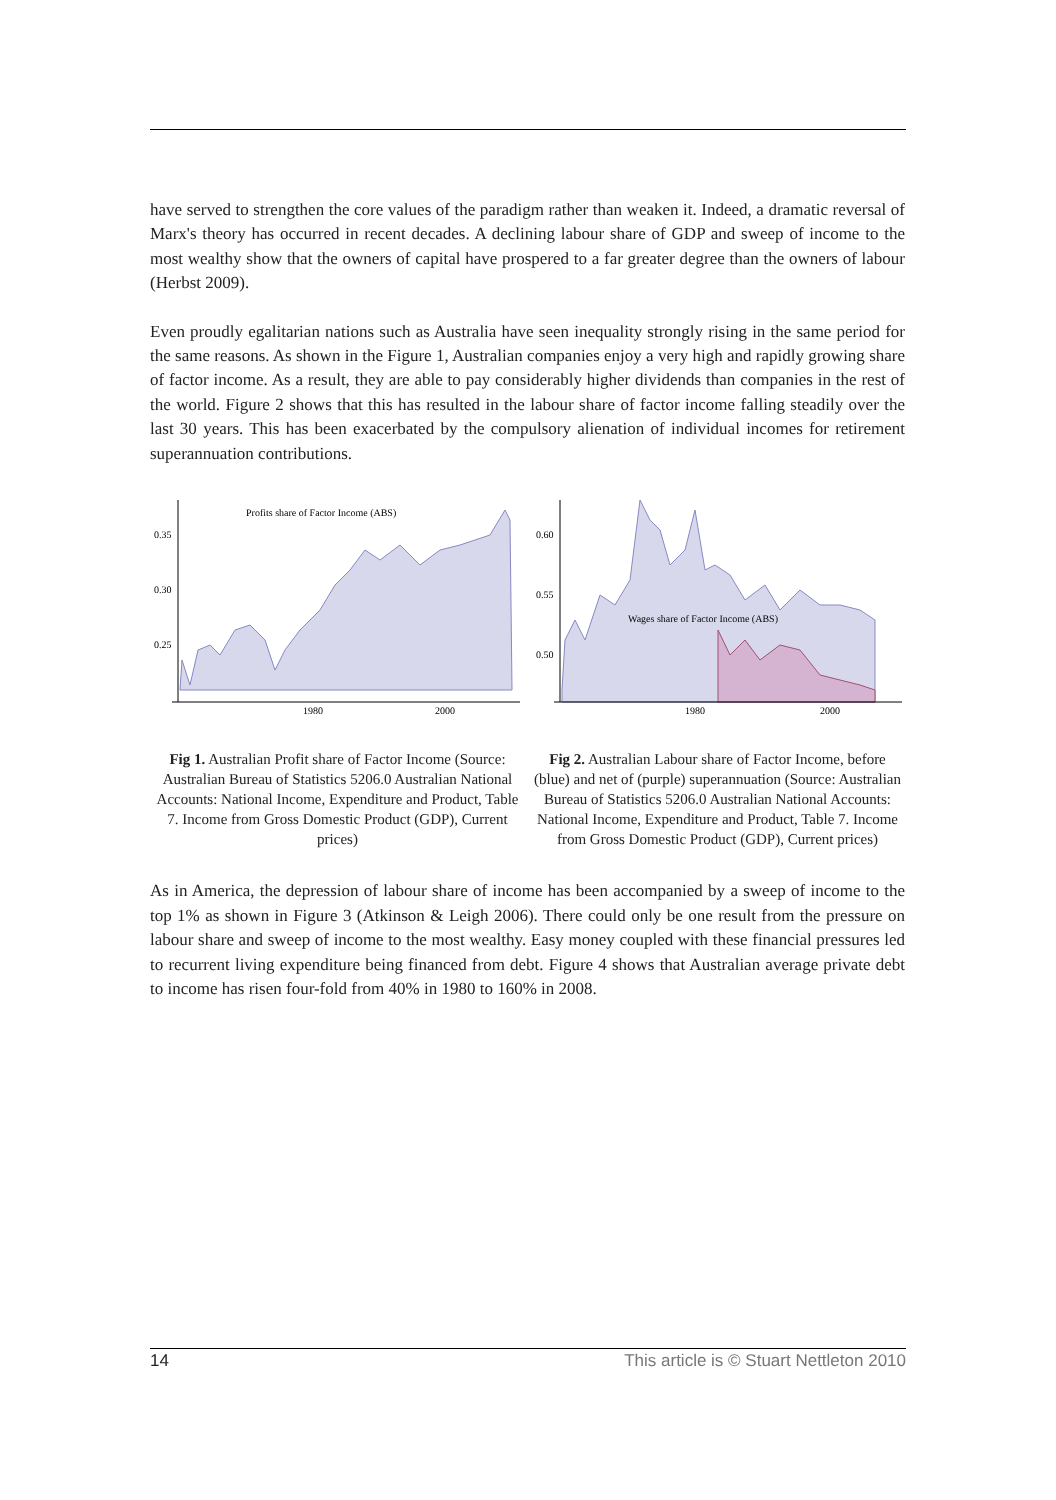have served to strengthen the core values of the paradigm rather than weaken it. Indeed, a dramatic reversal of Marx's theory has occurred in recent decades. A declining labour share of GDP and sweep of income to the most wealthy show that the owners of capital have prospered to a far greater degree than the owners of labour (Herbst 2009).
Even proudly egalitarian nations such as Australia have seen inequality strongly rising in the same period for the same reasons. As shown in the Figure 1, Australian companies enjoy a very high and rapidly growing share of factor income. As a result, they are able to pay considerably higher dividends than companies in the rest of the world. Figure 2 shows that this has resulted in the labour share of factor income falling steadily over the last 30 years. This has been exacerbated by the compulsory alienation of individual incomes for retirement superannuation contributions.
0.35
0.30
0.25
1980
2000
Profits share of Factor Income (ABS)
Fig 1. Australian Profit share of Factor Income (Source: Australian Bureau of Statistics 5206.0 Australian National Accounts: National Income, Expenditure and Product, Table 7. Income from Gross Domestic Product (GDP), Current prices)
0.60
0.55
0.50
1980
2000
Wages share of Factor Income (ABS)
Fig 2. Australian Labour share of Factor Income, before (blue) and net of (purple) superannuation (Source: Australian Bureau of Statistics 5206.0 Australian National Accounts: National Income, Expenditure and Product, Table 7. Income from Gross Domestic Product (GDP), Current prices)
As in America, the depression of labour share of income has been accompanied by a sweep of income to the top 1% as shown in Figure 3 (Atkinson & Leigh 2006). There could only be one result from the pressure on labour share and sweep of income to the most wealthy. Easy money coupled with these financial pressures led to recurrent living expenditure being financed from debt. Figure 4 shows that Australian average private debt to income has risen four-fold from 40% in 1980 to 160% in 2008.
14 This article is © Stuart Nettleton 2010